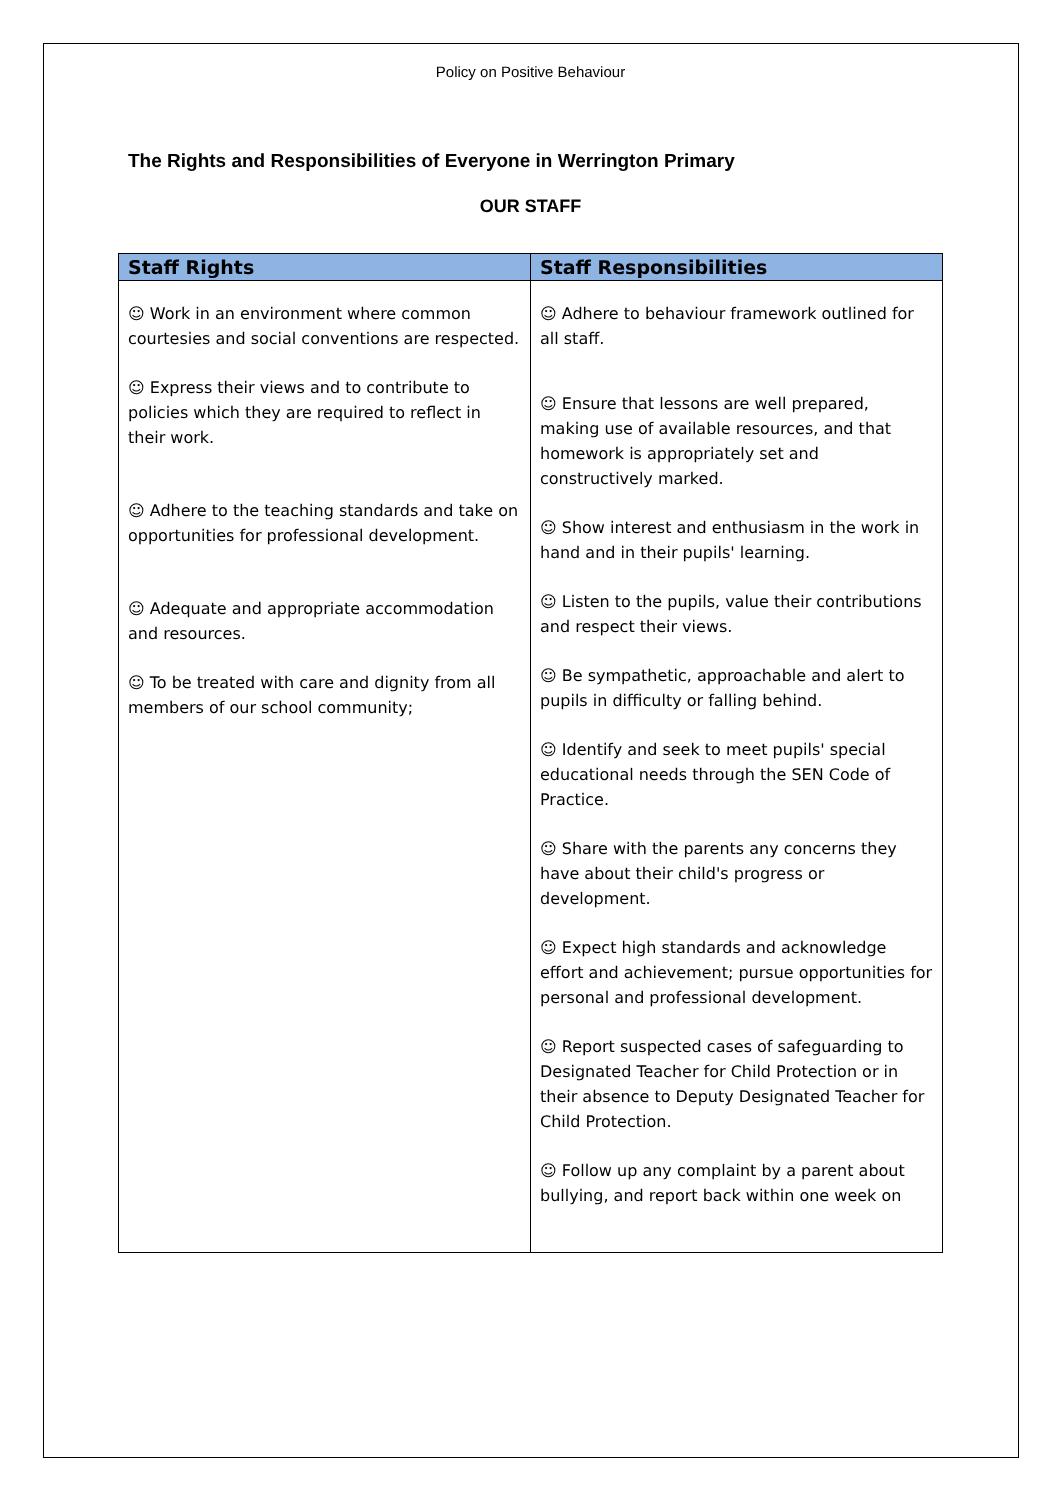Policy on Positive Behaviour
The Rights and Responsibilities of Everyone in Werrington Primary
OUR STAFF
| Staff Rights | Staff Responsibilities |
| --- | --- |
| ☺ Work in an environment where common courtesies and social conventions are respected. ☺ Express their views and to contribute to policies which they are required to reflect in their work. ☺ Adhere to the teaching standards and take on opportunities for professional development. ☺ Adequate and appropriate accommodation and resources. ☺ To be treated with care and dignity from all members of our school community; | ☺ Adhere to behaviour framework outlined for all staff. ☺ Ensure that lessons are well prepared, making use of available resources, and that homework is appropriately set and constructively marked. ☺ Show interest and enthusiasm in the work in hand and in their pupils' learning. ☺ Listen to the pupils, value their contributions and respect their views. ☺ Be sympathetic, approachable and alert to pupils in difficulty or falling behind. ☺ Identify and seek to meet pupils' special educational needs through the SEN Code of Practice. ☺ Share with the parents any concerns they have about their child's progress or development. ☺ Expect high standards and acknowledge effort and achievement; pursue opportunities for personal and professional development. ☺ Report suspected cases of safeguarding to Designated Teacher for Child Protection or in their absence to Deputy Designated Teacher for Child Protection. ☺ Follow up any complaint by a parent about bullying, and report back within one week on |